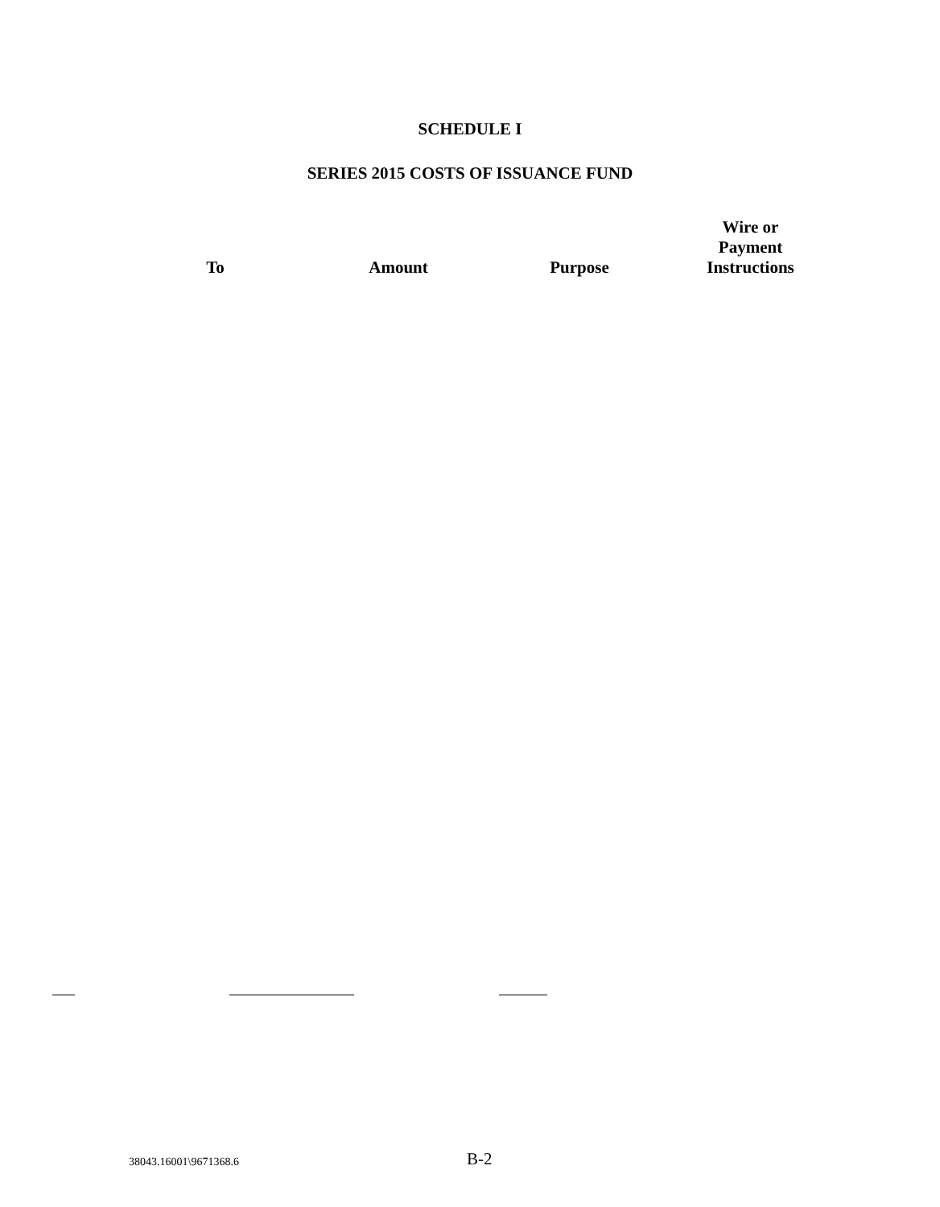SCHEDULE I
SERIES 2015 COSTS OF ISSUANCE FUND
| To | Amount | Purpose | Wire or Payment Instructions |
| --- | --- | --- | --- |
38043.16001\9671368.6
B-2